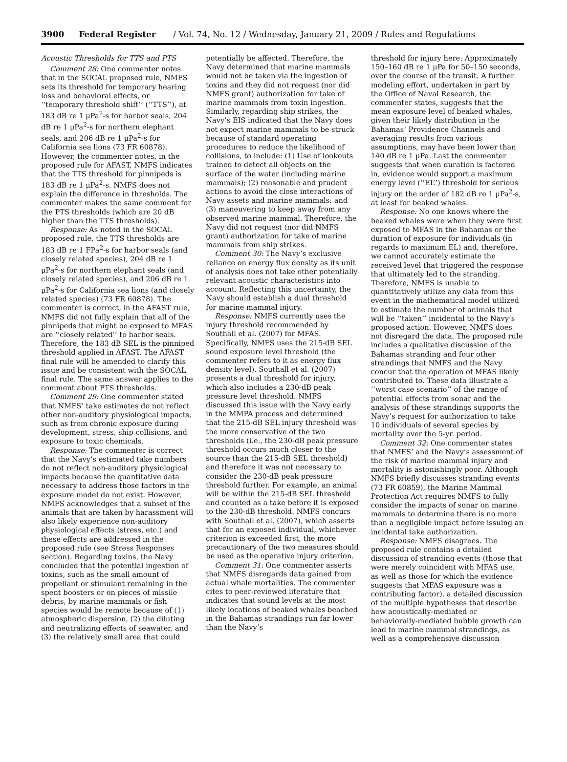3900 Federal Register / Vol. 74, No. 12 / Wednesday, January 21, 2009 / Rules and Regulations
Acoustic Thresholds for TTS and PTS
Comment 28: One commenter notes that in the SOCAL proposed rule, NMFS sets its threshold for temporary hearing loss and behavioral effects, or ‘‘temporary threshold shift’’ (‘‘TTS’’), at 183 dB re 1 μPa<sup>2</sup>-s for harbor seals, 204 dB re 1 μPa<sup>2</sup>-s for northern elephant seals, and 206 dB re 1 μPa<sup>2</sup>-s for California sea lions (73 FR 60878). However, the commenter notes, in the proposed rule for AFAST, NMFS indicates that the TTS threshold for pinnipeds is 183 dB re 1 μPa<sup>2</sup>-s. NMFS does not explain the difference in thresholds. The commenter makes the same comment for the PTS thresholds (which are 20 dB higher than the TTS thresholds).
Response: As noted in the SOCAL proposed rule, the TTS thresholds are 183 dB re 1 FPa<sup>2</sup>-s for harbor seals (and closely related species), 204 dB re 1 μPa<sup>2</sup>-s for northern elephant seals (and closely related species), and 206 dB re 1 μPa<sup>2</sup>-s for California sea lions (and closely related species) (73 FR 60878). The commenter is correct, in the AFAST rule, NMFS did not fully explain that all of the pinnipeds that might be exposed to MFAS are ‘‘closely related’’ to harbor seals. Therefore, the 183 dB SEL is the pinniped threshold applied in AFAST. The AFAST final rule will be amended to clarify this issue and be consistent with the SOCAL final rule. The same answer applies to the comment about PTS thresholds.
Comment 29: One commenter stated that NMFS’ take estimates do not reflect other non-auditory physiological impacts, such as from chronic exposure during development, stress, ship collisions, and exposure to toxic chemicals.
Response: The commenter is correct that the Navy’s estimated take numbers do not reflect non-auditory physiological impacts because the quantitative data necessary to address those factors in the exposure model do not exist. However, NMFS acknowledges that a subset of the animals that are taken by harassment will also likely experience non-auditory physiological effects (stress, etc.) and these effects are addressed in the proposed rule (see Stress Responses section). Regarding toxins, the Navy concluded that the potential ingestion of toxins, such as the small amount of propellant or stimulant remaining in the spent boosters or on pieces of missile debris, by marine mammals or fish species would be remote because of (1) atmospheric dispersion, (2) the diluting and neutralizing effects of seawater, and (3) the relatively small area that could
potentially be affected. Therefore, the Navy determined that marine mammals would not be taken via the ingestion of toxins and they did not request (nor did NMFS grant) authorization for take of marine mammals from toxin ingestion. Similarly, regarding ship strikes, the Navy’s EIS indicated that the Navy does not expect marine mammals to be struck because of standard operating procedures to reduce the likelihood of collisions, to include: (1) Use of lookouts trained to detect all objects on the surface of the water (including marine mammals); (2) reasonable and prudent actions to avoid the close interactions of Navy assets and marine mammals; and (3) maneuvering to keep away from any observed marine mammal. Therefore, the Navy did not request (nor did NMFS grant) authorization for take of marine mammals from ship strikes.
Comment 30: The Navy’s exclusive reliance on energy flux density as its unit of analysis does not take other potentially relevant acoustic characteristics into account. Reflecting this uncertainty, the Navy should establish a dual threshold for marine mammal injury.
Response: NMFS currently uses the injury threshold recommended by Southall et al. (2007) for MFAS. Specifically, NMFS uses the 215-dB SEL sound exposure level threshold (the commenter refers to it as energy flux density level). Southall et al. (2007) presents a dual threshold for injury, which also includes a 230-dB peak pressure level threshold. NMFS discussed this issue with the Navy early in the MMPA process and determined that the 215-dB SEL injury threshold was the more conservative of the two thresholds (i.e., the 230-dB peak pressure threshold occurs much closer to the source than the 215-dB SEL threshold) and therefore it was not necessary to consider the 230-dB peak pressure threshold further. For example, an animal will be within the 215-dB SEL threshold and counted as a take before it is exposed to the 230-dB threshold. NMFS concurs with Southall et al. (2007), which asserts that for an exposed individual, whichever criterion is exceeded first, the more precautionary of the two measures should be used as the operative injury criterion.
Comment 31: One commenter asserts that NMFS disregards data gained from actual whale mortalities. The commenter cites to peer-reviewed literature that indicates that sound levels at the most likely locations of beaked whales beached in the Bahamas strandings run far lower than the Navy’s
threshold for injury here: Approximately 150–160 dB re 1 μPa for 50–150 seconds, over the course of the transit. A further modeling effort, undertaken in part by the Office of Naval Research, the commenter states, suggests that the mean exposure level of beaked whales, given their likely distribution in the Bahamas’ Providence Channels and averaging results from various assumptions, may have been lower than 140 dB re 1 μPa. Last the commenter suggests that when duration is factored in, evidence would support a maximum energy level (‘‘EL’’) threshold for serious injury on the order of 182 dB re 1 μPa<sup>2</sup>-s, at least for beaked whales.
Response: No one knows where the beaked whales were when they were first exposed to MFAS in the Bahamas or the duration of exposure for individuals (in regards to maximum EL) and, therefore, we cannot accurately estimate the received level that triggered the response that ultimately led to the stranding. Therefore, NMFS is unable to quantitatively utilize any data from this event in the mathematical model utilized to estimate the number of animals that will be ‘‘taken’’ incidental to the Navy’s proposed action. However, NMFS does not disregard the data. The proposed rule includes a qualitative discussion of the Bahamas stranding and four other strandings that NMFS and the Navy concur that the operation of MFAS likely contributed to. These data illustrate a ‘‘worst case scenario’’ of the range of potential effects from sonar and the analysis of these strandings supports the Navy’s request for authorization to take 10 individuals of several species by mortality over the 5-yr. period.
Comment 32: One commenter states that NMFS’ and the Navy’s assessment of the risk of marine mammal injury and mortality is astonishingly poor. Although NMFS briefly discusses stranding events (73 FR 60859), the Marine Mammal Protection Act requires NMFS to fully consider the impacts of sonar on marine mammals to determine there is no more than a negligible impact before issuing an incidental take authorization.
Response: NMFS disagrees. The proposed rule contains a detailed discussion of stranding events (those that were merely coincident with MFAS use, as well as those for which the evidence suggests that MFAS exposure was a contributing factor), a detailed discussion of the multiple hypotheses that describe how acoustically-mediated or behaviorally-mediated bubble growth can lead to marine mammal strandings, as well as a comprehensive discussion